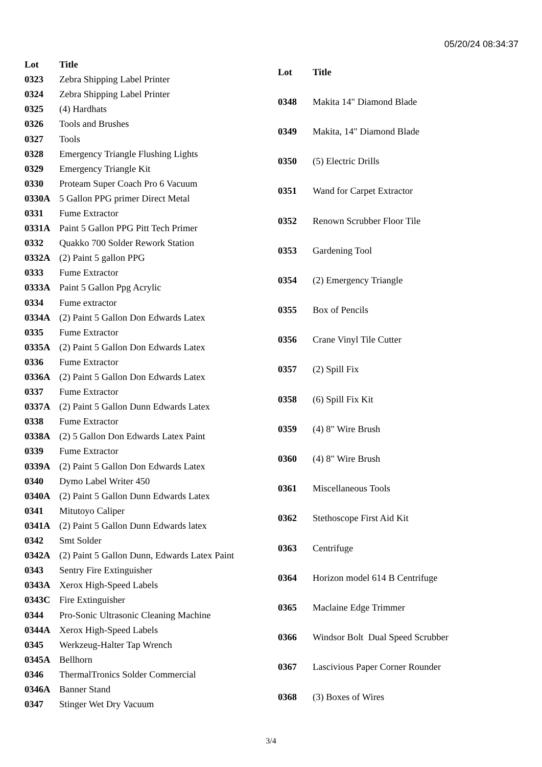05/20/24 08:34:37
| Lot | Title |
| --- | --- |
| 0323 | Zebra Shipping Label Printer |
| 0324 | Zebra Shipping Label Printer |
| 0325 | (4) Hardhats |
| 0326 | Tools and Brushes |
| 0327 | Tools |
| 0328 | Emergency Triangle Flushing Lights |
| 0329 | Emergency Triangle Kit |
| 0330 | Proteam Super Coach Pro 6 Vacuum |
| 0330A | 5 Gallon PPG primer Direct Metal |
| 0331 | Fume Extractor |
| 0331A | Paint 5 Gallon PPG Pitt Tech Primer |
| 0332 | Quakko 700 Solder Rework Station |
| 0332A | (2) Paint 5 gallon PPG |
| 0333 | Fume Extractor |
| 0333A | Paint 5 Gallon Ppg Acrylic |
| 0334 | Fume extractor |
| 0334A | (2) Paint 5 Gallon Don Edwards Latex |
| 0335 | Fume Extractor |
| 0335A | (2) Paint 5 Gallon Don Edwards Latex |
| 0336 | Fume Extractor |
| 0336A | (2) Paint 5 Gallon Don Edwards Latex |
| 0337 | Fume Extractor |
| 0337A | (2) Paint 5 Gallon Dunn Edwards Latex |
| 0338 | Fume Extractor |
| 0338A | (2) 5 Gallon Don Edwards Latex Paint |
| 0339 | Fume Extractor |
| 0339A | (2) Paint 5 Gallon Don Edwards Latex |
| 0340 | Dymo Label Writer 450 |
| 0340A | (2) Paint 5 Gallon Dunn Edwards Latex |
| 0341 | Mitutoyo Caliper |
| 0341A | (2) Paint 5 Gallon Dunn Edwards latex |
| 0342 | Smt Solder |
| 0342A | (2) Paint 5 Gallon Dunn, Edwards Latex Paint |
| 0343 | Sentry Fire Extinguisher |
| 0343A | Xerox High-Speed Labels |
| 0343C | Fire Extinguisher |
| 0344 | Pro-Sonic Ultrasonic Cleaning Machine |
| 0344A | Xerox High-Speed Labels |
| 0345 | Werkzeug-Halter Tap Wrench |
| 0345A | Bellhorn |
| 0346 | ThermalTronics Solder Commercial |
| 0346A | Banner Stand |
| 0347 | Stinger Wet Dry Vacuum |
| Lot | Title |
| --- | --- |
| 0348 | Makita 14" Diamond Blade |
| 0349 | Makita, 14" Diamond Blade |
| 0350 | (5) Electric Drills |
| 0351 | Wand for Carpet Extractor |
| 0352 | Renown Scrubber Floor Tile |
| 0353 | Gardening Tool |
| 0354 | (2) Emergency Triangle |
| 0355 | Box of Pencils |
| 0356 | Crane Vinyl Tile Cutter |
| 0357 | (2) Spill Fix |
| 0358 | (6) Spill Fix Kit |
| 0359 | (4) 8" Wire Brush |
| 0360 | (4) 8" Wire Brush |
| 0361 | Miscellaneous Tools |
| 0362 | Stethoscope First Aid Kit |
| 0363 | Centrifuge |
| 0364 | Horizon model 614 B Centrifuge |
| 0365 | Maclaine Edge Trimmer |
| 0366 | Windsor Bolt Dual Speed Scrubber |
| 0367 | Lascivious Paper Corner Rounder |
| 0368 | (3) Boxes of Wires |
3/4